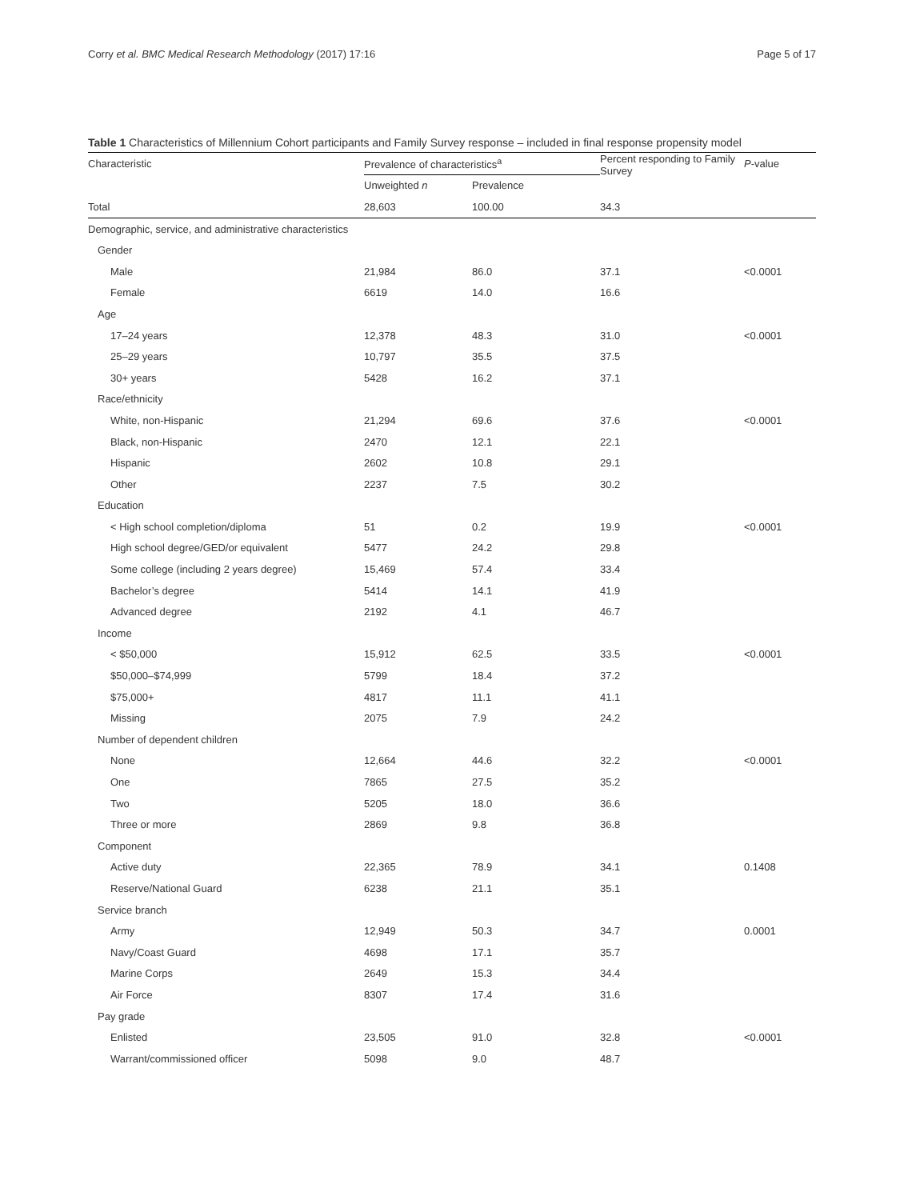Corry et al. BMC Medical Research Methodology (2017) 17:16 Page 5 of 17
Table 1 Characteristics of Millennium Cohort participants and Family Survey response – included in final response propensity model
| Characteristic | Prevalence of characteristics<sup>a</sup> | | Percent responding to Family Survey | P -value |
| --- | --- | --- | --- | --- |
| | Unweighted n | Prevalence | | |
| Total | 28,603 | 100.00 | 34.3 | |
| Demographic, service, and administrative characteristics | | | | |
| Gender | | | | |
| Male | 21,984 | 86.0 | 37.1 | <0.0001 |
| Female | 6619 | 14.0 | 16.6 | |
| Age | | | | |
| 17–24 years | 12,378 | 48.3 | 31.0 | <0.0001 |
| 25–29 years | 10,797 | 35.5 | 37.5 | |
| 30+ years | 5428 | 16.2 | 37.1 | |
| Race/ethnicity | | | | |
| White, non-Hispanic | 21,294 | 69.6 | 37.6 | <0.0001 |
| Black, non-Hispanic | 2470 | 12.1 | 22.1 | |
| Hispanic | 2602 | 10.8 | 29.1 | |
| Other | 2237 | 7.5 | 30.2 | |
| Education | | | | |
| < High school completion/diploma | 51 | 0.2 | 19.9 | <0.0001 |
| High school degree/GED/or equivalent | 5477 | 24.2 | 29.8 | |
| Some college (including 2 years degree) | 15,469 | 57.4 | 33.4 | |
| Bachelor’s degree | 5414 | 14.1 | 41.9 | |
| Advanced degree | 2192 | 4.1 | 46.7 | |
| Income | | | | |
| < $50,000 | 15,912 | 62.5 | 33.5 | <0.0001 |
| $50,000–$74,999 | 5799 | 18.4 | 37.2 | |
| $75,000+ | 4817 | 11.1 | 41.1 | |
| Missing | 2075 | 7.9 | 24.2 | |
| Number of dependent children | | | | |
| None | 12,664 | 44.6 | 32.2 | <0.0001 |
| One | 7865 | 27.5 | 35.2 | |
| Two | 5205 | 18.0 | 36.6 | |
| Three or more | 2869 | 9.8 | 36.8 | |
| Component | | | | |
| Active duty | 22,365 | 78.9 | 34.1 | 0.1408 |
| Reserve/National Guard | 6238 | 21.1 | 35.1 | |
| Service branch | | | | |
| Army | 12,949 | 50.3 | 34.7 | 0.0001 |
| Navy/Coast Guard | 4698 | 17.1 | 35.7 | |
| Marine Corps | 2649 | 15.3 | 34.4 | |
| Air Force | 8307 | 17.4 | 31.6 | |
| Pay grade | | | | |
| Enlisted | 23,505 | 91.0 | 32.8 | <0.0001 |
| Warrant/commissioned officer | 5098 | 9.0 | 48.7 | |